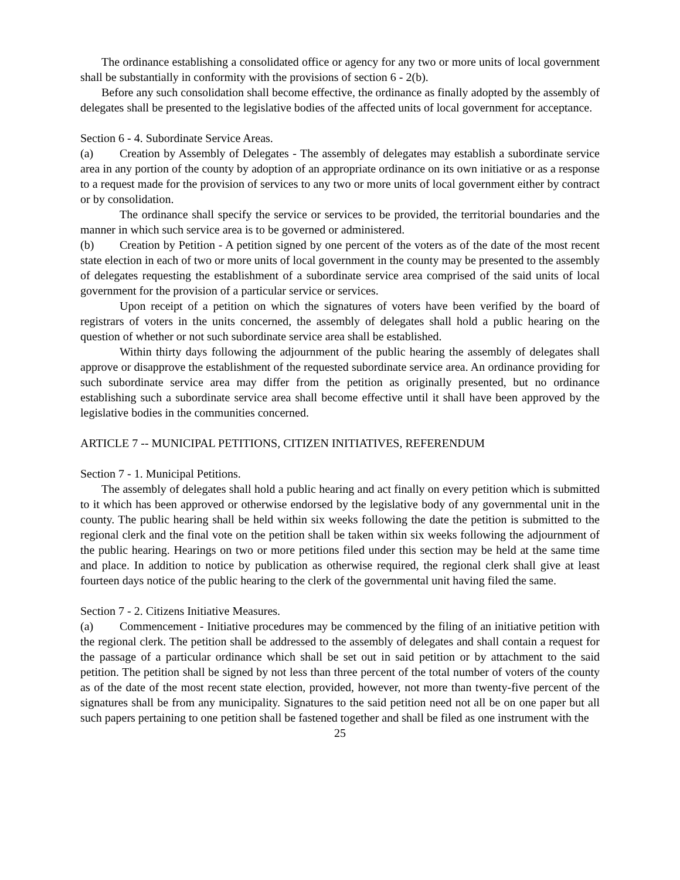The ordinance establishing a consolidated office or agency for any two or more units of local government shall be substantially in conformity with the provisions of section 6 - 2(b).
Before any such consolidation shall become effective, the ordinance as finally adopted by the assembly of delegates shall be presented to the legislative bodies of the affected units of local government for acceptance.
Section 6 - 4. Subordinate Service Areas.
(a) Creation by Assembly of Delegates - The assembly of delegates may establish a subordinate service area in any portion of the county by adoption of an appropriate ordinance on its own initiative or as a response to a request made for the provision of services to any two or more units of local government either by contract or by consolidation.
The ordinance shall specify the service or services to be provided, the territorial boundaries and the manner in which such service area is to be governed or administered.
(b) Creation by Petition - A petition signed by one percent of the voters as of the date of the most recent state election in each of two or more units of local government in the county may be presented to the assembly of delegates requesting the establishment of a subordinate service area comprised of the said units of local government for the provision of a particular service or services.
Upon receipt of a petition on which the signatures of voters have been verified by the board of registrars of voters in the units concerned, the assembly of delegates shall hold a public hearing on the question of whether or not such subordinate service area shall be established.
Within thirty days following the adjournment of the public hearing the assembly of delegates shall approve or disapprove the establishment of the requested subordinate service area. An ordinance providing for such subordinate service area may differ from the petition as originally presented, but no ordinance establishing such a subordinate service area shall become effective until it shall have been approved by the legislative bodies in the communities concerned.
ARTICLE 7 -- MUNICIPAL PETITIONS, CITIZEN INITIATIVES, REFERENDUM
Section 7 - 1. Municipal Petitions.
The assembly of delegates shall hold a public hearing and act finally on every petition which is submitted to it which has been approved or otherwise endorsed by the legislative body of any governmental unit in the county. The public hearing shall be held within six weeks following the date the petition is submitted to the regional clerk and the final vote on the petition shall be taken within six weeks following the adjournment of the public hearing. Hearings on two or more petitions filed under this section may be held at the same time and place. In addition to notice by publication as otherwise required, the regional clerk shall give at least fourteen days notice of the public hearing to the clerk of the governmental unit having filed the same.
Section 7 - 2. Citizens Initiative Measures.
(a) Commencement - Initiative procedures may be commenced by the filing of an initiative petition with the regional clerk. The petition shall be addressed to the assembly of delegates and shall contain a request for the passage of a particular ordinance which shall be set out in said petition or by attachment to the said petition. The petition shall be signed by not less than three percent of the total number of voters of the county as of the date of the most recent state election, provided, however, not more than twenty-five percent of the signatures shall be from any municipality. Signatures to the said petition need not all be on one paper but all such papers pertaining to one petition shall be fastened together and shall be filed as one instrument with the
25